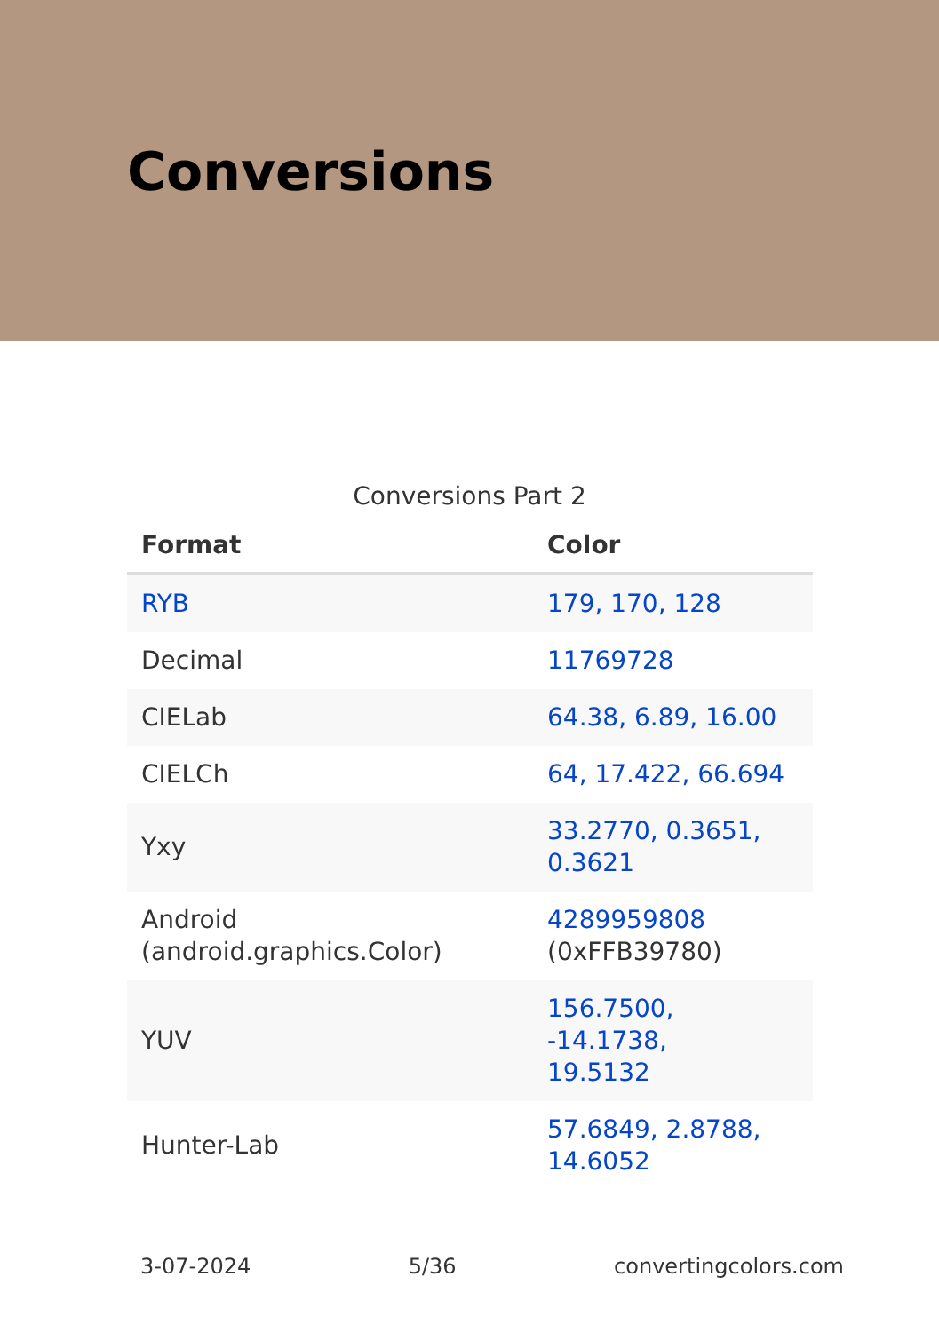Conversions
Conversions Part 2
| Format | Color |
| --- | --- |
| RYB | 179, 170, 128 |
| Decimal | 11769728 |
| CIELab | 64.38, 6.89, 16.00 |
| CIELCh | 64, 17.422, 66.694 |
| Yxy | 33.2770, 0.3651, 0.3621 |
| Android (android.graphics.Color) | 4289959808 (0xFFB39780) |
| YUV | 156.7500, -14.1738, 19.5132 |
| Hunter-Lab | 57.6849, 2.8788, 14.6052 |
3-07-2024 5/36 convertingcolors.com